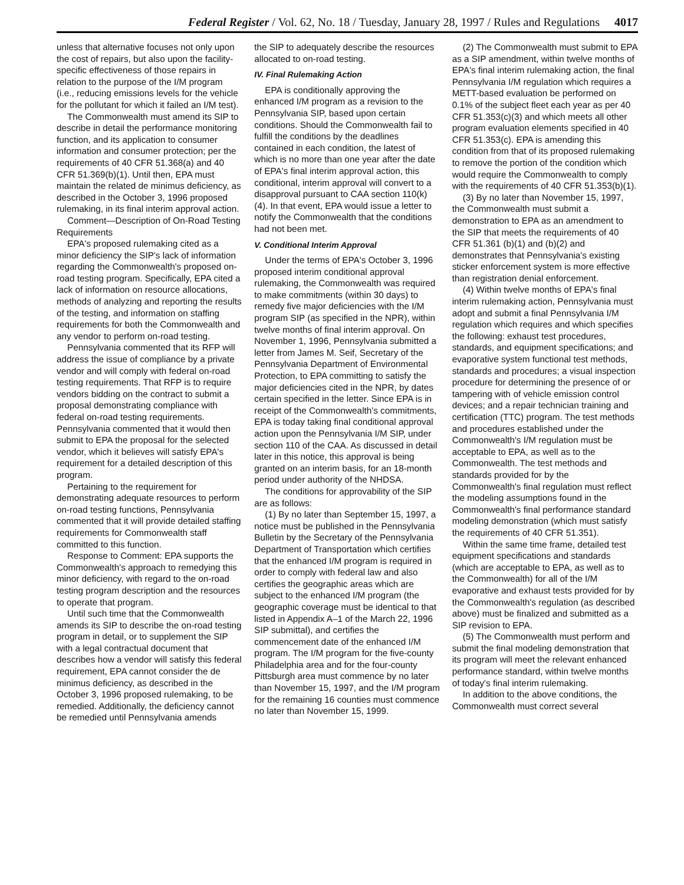Federal Register / Vol. 62, No. 18 / Tuesday, January 28, 1997 / Rules and Regulations 4017
unless that alternative focuses not only upon the cost of repairs, but also upon the facility-specific effectiveness of those repairs in relation to the purpose of the I/M program (i.e., reducing emissions levels for the vehicle for the pollutant for which it failed an I/M test).
The Commonwealth must amend its SIP to describe in detail the performance monitoring function, and its application to consumer information and consumer protection; per the requirements of 40 CFR 51.368(a) and 40 CFR 51.369(b)(1). Until then, EPA must maintain the related de minimus deficiency, as described in the October 3, 1996 proposed rulemaking, in its final interim approval action.
Comment—Description of On-Road Testing Requirements
EPA's proposed rulemaking cited as a minor deficiency the SIP's lack of information regarding the Commonwealth's proposed on-road testing program. Specifically, EPA cited a lack of information on resource allocations, methods of analyzing and reporting the results of the testing, and information on staffing requirements for both the Commonwealth and any vendor to perform on-road testing.
Pennsylvania commented that its RFP will address the issue of compliance by a private vendor and will comply with federal on-road testing requirements. That RFP is to require vendors bidding on the contract to submit a proposal demonstrating compliance with federal on-road testing requirements. Pennsylvania commented that it would then submit to EPA the proposal for the selected vendor, which it believes will satisfy EPA's requirement for a detailed description of this program.
Pertaining to the requirement for demonstrating adequate resources to perform on-road testing functions, Pennsylvania commented that it will provide detailed staffing requirements for Commonwealth staff committed to this function.
Response to Comment: EPA supports the Commonwealth's approach to remedying this minor deficiency, with regard to the on-road testing program description and the resources to operate that program.
Until such time that the Commonwealth amends its SIP to describe the on-road testing program in detail, or to supplement the SIP with a legal contractual document that describes how a vendor will satisfy this federal requirement, EPA cannot consider the de minimus deficiency, as described in the October 3, 1996 proposed rulemaking, to be remedied. Additionally, the deficiency cannot be remedied until Pennsylvania amends
the SIP to adequately describe the resources allocated to on-road testing.
IV. Final Rulemaking Action
EPA is conditionally approving the enhanced I/M program as a revision to the Pennsylvania SIP, based upon certain conditions. Should the Commonwealth fail to fulfill the conditions by the deadlines contained in each condition, the latest of which is no more than one year after the date of EPA's final interim approval action, this conditional, interim approval will convert to a disapproval pursuant to CAA section 110(k)(4). In that event, EPA would issue a letter to notify the Commonwealth that the conditions had not been met.
V. Conditional Interim Approval
Under the terms of EPA's October 3, 1996 proposed interim conditional approval rulemaking, the Commonwealth was required to make commitments (within 30 days) to remedy five major deficiencies with the I/M program SIP (as specified in the NPR), within twelve months of final interim approval. On November 1, 1996, Pennsylvania submitted a letter from James M. Seif, Secretary of the Pennsylvania Department of Environmental Protection, to EPA committing to satisfy the major deficiencies cited in the NPR, by dates certain specified in the letter. Since EPA is in receipt of the Commonwealth's commitments, EPA is today taking final conditional approval action upon the Pennsylvania I/M SIP, under section 110 of the CAA. As discussed in detail later in this notice, this approval is being granted on an interim basis, for an 18-month period under authority of the NHDSA.
The conditions for approvability of the SIP are as follows:
(1) By no later than September 15, 1997, a notice must be published in the Pennsylvania Bulletin by the Secretary of the Pennsylvania Department of Transportation which certifies that the enhanced I/M program is required in order to comply with federal law and also certifies the geographic areas which are subject to the enhanced I/M program (the geographic coverage must be identical to that listed in Appendix A–1 of the March 22, 1996 SIP submittal), and certifies the commencement date of the enhanced I/M program. The I/M program for the five-county Philadelphia area and for the four-county Pittsburgh area must commence by no later than November 15, 1997, and the I/M program for the remaining 16 counties must commence no later than November 15, 1999.
(2) The Commonwealth must submit to EPA as a SIP amendment, within twelve months of EPA's final interim rulemaking action, the final Pennsylvania I/M regulation which requires a METT-based evaluation be performed on 0.1% of the subject fleet each year as per 40 CFR 51.353(c)(3) and which meets all other program evaluation elements specified in 40 CFR 51.353(c). EPA is amending this condition from that of its proposed rulemaking to remove the portion of the condition which would require the Commonwealth to comply with the requirements of 40 CFR 51.353(b)(1).
(3) By no later than November 15, 1997, the Commonwealth must submit a demonstration to EPA as an amendment to the SIP that meets the requirements of 40 CFR 51.361 (b)(1) and (b)(2) and demonstrates that Pennsylvania's existing sticker enforcement system is more effective than registration denial enforcement.
(4) Within twelve months of EPA's final interim rulemaking action, Pennsylvania must adopt and submit a final Pennsylvania I/M regulation which requires and which specifies the following: exhaust test procedures, standards, and equipment specifications; and evaporative system functional test methods, standards and procedures; a visual inspection procedure for determining the presence of or tampering with of vehicle emission control devices; and a repair technician training and certification (TTC) program. The test methods and procedures established under the Commonwealth's I/M regulation must be acceptable to EPA, as well as to the Commonwealth. The test methods and standards provided for by the Commonwealth's final regulation must reflect the modeling assumptions found in the Commonwealth's final performance standard modeling demonstration (which must satisfy the requirements of 40 CFR 51.351).
Within the same time frame, detailed test equipment specifications and standards (which are acceptable to EPA, as well as to the Commonwealth) for all of the I/M evaporative and exhaust tests provided for by the Commonwealth's regulation (as described above) must be finalized and submitted as a SIP revision to EPA.
(5) The Commonwealth must perform and submit the final modeling demonstration that its program will meet the relevant enhanced performance standard, within twelve months of today's final interim rulemaking.
In addition to the above conditions, the Commonwealth must correct several